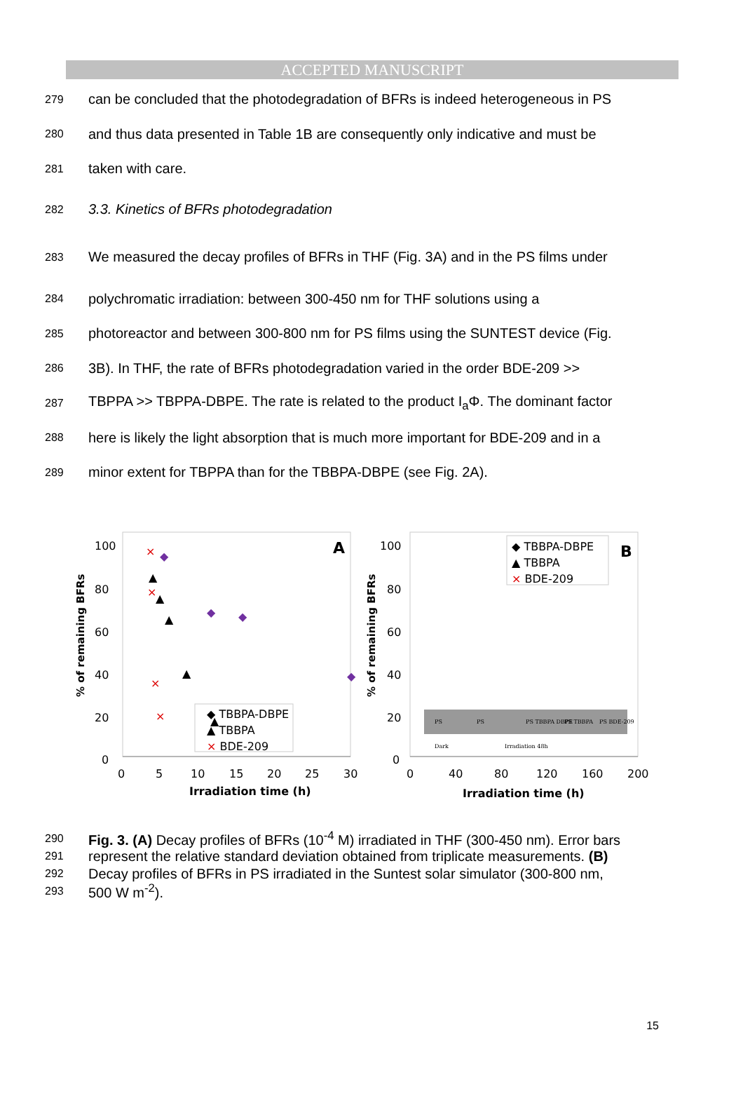ACCEPTED MANUSCRIPT
279 can be concluded that the photodegradation of BFRs is indeed heterogeneous in PS
280 and thus data presented in Table 1B are consequently only indicative and must be
281 taken with care.
282 3.3. Kinetics of BFRs photodegradation
283 We measured the decay profiles of BFRs in THF (Fig. 3A) and in the PS films under
284 polychromatic irradiation: between 300-450 nm for THF solutions using a
285 photoreactor and between 300-800 nm for PS films using the SUNTEST device (Fig.
286 3B). In THF, the rate of BFRs photodegradation varied in the order BDE-209 >>
287 TBPPA >> TBPPA-DBPE. The rate is related to the product I<sub>a</sub>Φ. The dominant factor
288 here is likely the light absorption that is much more important for BDE-209 and in a
289 minor extent for TBPPA than for the TBBPA-DBPE (see Fig. 2A).
100
80
60
40
20
0
0
5
10
15
20
25
30
Irradiation time (h)
% of remaining BFRs
A
◆ TBBPA-DBPE
▲ TBBPA
× BDE-209
◆
◆
◆
◆
◆
▲
▲
▲
▲
▲
×
×
×
×
100
80
60
40
20
0
0
40
80
120
160
200
Irradiation time (h)
% of remaining BFRs
◆ TBBPA-DBPE
▲ TBBPA
× BDE-209
B
PS
PS
PS TBBPA DBPE
PS TBBPA
PS BDE-209
Dark
Irradiation 48h
290 Fig. 3. (A) Decay profiles of BFRs (10<sup>-4</sup> M) irradiated in THF (300-450 nm). Error bars
291 represent the relative standard deviation obtained from triplicate measurements. (B)
292 Decay profiles of BFRs in PS irradiated in the Suntest solar simulator (300-800 nm,
293 500 W m<sup>-2</sup>).
15